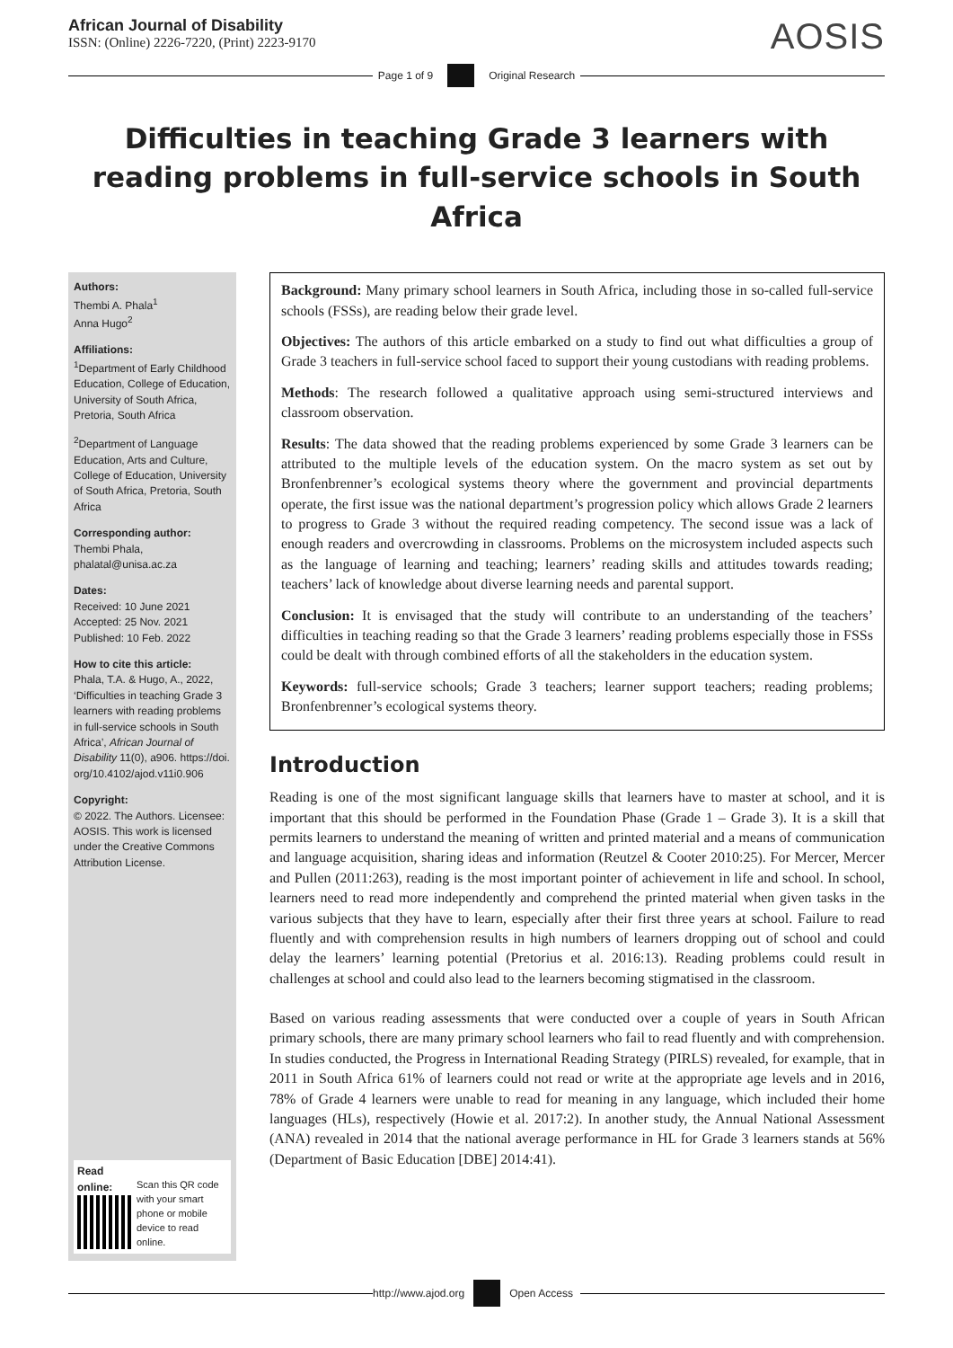African Journal of Disability
ISSN: (Online) 2226-7220, (Print) 2223-9170
AOSIS
Page 1 of 9 Original Research
Difficulties in teaching Grade 3 learners with reading problems in full-service schools in South Africa
Authors:
Thembi A. Phala<sup>1</sup>
Anna Hugo<sup>2</sup>
Affiliations:
<sup>1</sup>Department of Early Childhood Education, College of Education, University of South Africa, Pretoria, South Africa
<sup>2</sup> Department of Language Education, Arts and Culture, College of Education, University of South Africa, Pretoria, South Africa
Corresponding author:
Thembi Phala,
phalatal@unisa.ac.za
Dates:
Received: 10 June 2021
Accepted: 25 Nov. 2021
Published: 10 Feb. 2022
How to cite this article:
Phala, T.A. & Hugo, A., 2022, ‘Difficulties in teaching Grade 3 learners with reading problems in full-service schools in South Africa’, African Journal of Disability 11(0), a906. https://doi. org/10.4102/ajod.v11i0.906
Copyright:
© 2022. The Authors. Licensee: AOSIS. This work is licensed under the Creative Commons Attribution License.
Read online:
Scan this QR code with your smart phone or mobile device to read online.
Background: Many primary school learners in South Africa, including those in so-called full-service schools (FSSs), are reading below their grade level.
Objectives: The authors of this article embarked on a study to find out what difficulties a group of Grade 3 teachers in full-service school faced to support their young custodians with reading problems.
Methods: The research followed a qualitative approach using semi-structured interviews and classroom observation.
Results: The data showed that the reading problems experienced by some Grade 3 learners can be attributed to the multiple levels of the education system. On the macro system as set out by Bronfenbrenner’s ecological systems theory where the government and provincial departments operate, the first issue was the national department’s progression policy which allows Grade 2 learners to progress to Grade 3 without the required reading competency. The second issue was a lack of enough readers and overcrowding in classrooms. Problems on the microsystem included aspects such as the language of learning and teaching; learners’ reading skills and attitudes towards reading; teachers’ lack of knowledge about diverse learning needs and parental support.
Conclusion: It is envisaged that the study will contribute to an understanding of the teachers’ difficulties in teaching reading so that the Grade 3 learners’ reading problems especially those in FSSs could be dealt with through combined efforts of all the stakeholders in the education system.
Keywords: full-service schools; Grade 3 teachers; learner support teachers; reading problems; Bronfenbrenner’s ecological systems theory.
Introduction
Reading is one of the most significant language skills that learners have to master at school, and it is important that this should be performed in the Foundation Phase (Grade 1 – Grade 3). It is a skill that permits learners to understand the meaning of written and printed material and a means of communication and language acquisition, sharing ideas and information (Reutzel & Cooter 2010:25). For Mercer, Mercer and Pullen (2011:263), reading is the most important pointer of achievement in life and school. In school, learners need to read more independently and comprehend the printed material when given tasks in the various subjects that they have to learn, especially after their first three years at school. Failure to read fluently and with comprehension results in high numbers of learners dropping out of school and could delay the learners’ learning potential (Pretorius et al. 2016:13). Reading problems could result in challenges at school and could also lead to the learners becoming stigmatised in the classroom.
Based on various reading assessments that were conducted over a couple of years in South African primary schools, there are many primary school learners who fail to read fluently and with comprehension. In studies conducted, the Progress in International Reading Strategy (PIRLS) revealed, for example, that in 2011 in South Africa 61% of learners could not read or write at the appropriate age levels and in 2016, 78% of Grade 4 learners were unable to read for meaning in any language, which included their home languages (HLs), respectively (Howie et al. 2017:2). In another study, the Annual National Assessment (ANA) revealed in 2014 that the national average performance in HL for Grade 3 learners stands at 56% (Department of Basic Education [DBE] 2014:41).
http://www.ajod.org Open Access